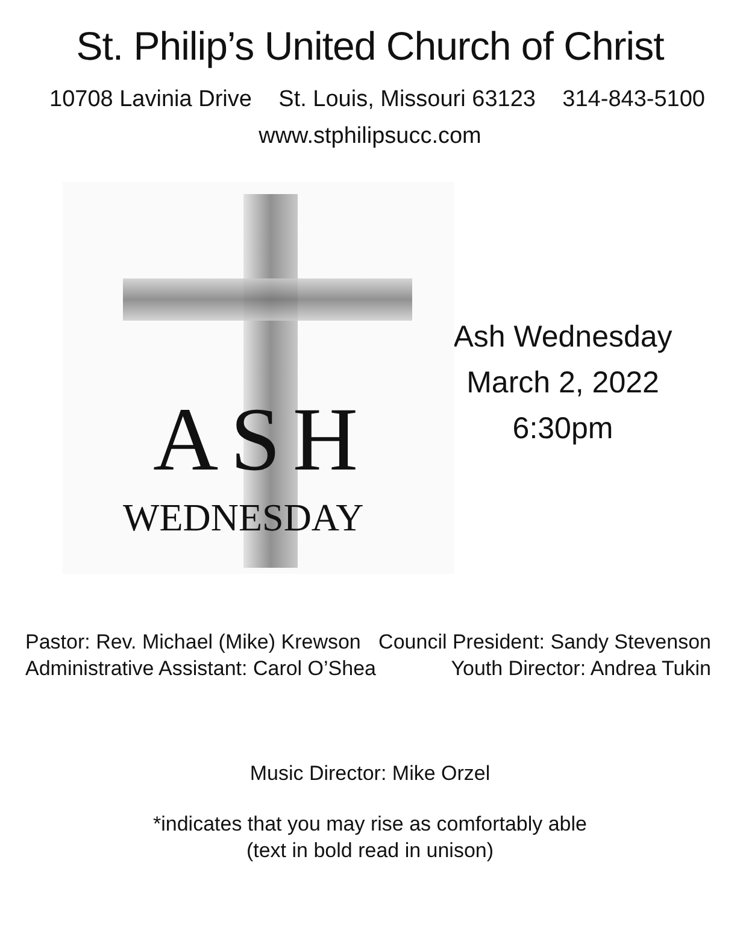St. Philip’s United Church of Christ
10708 Lavinia Drive St. Louis, Missouri 63123 314-843-5100
www.stphilipsucc.com
ASH
WEDNESDAY
Ash Wednesday
March 2, 2022
6:30pm
Pastor: Rev. Michael (Mike) Krewson
Administrative Assistant: Carol O’Shea
Council President: Sandy Stevenson
Youth Director: Andrea Tukin
Music Director: Mike Orzel
*indicates that you may rise as comfortably able
(text in bold read in unison)